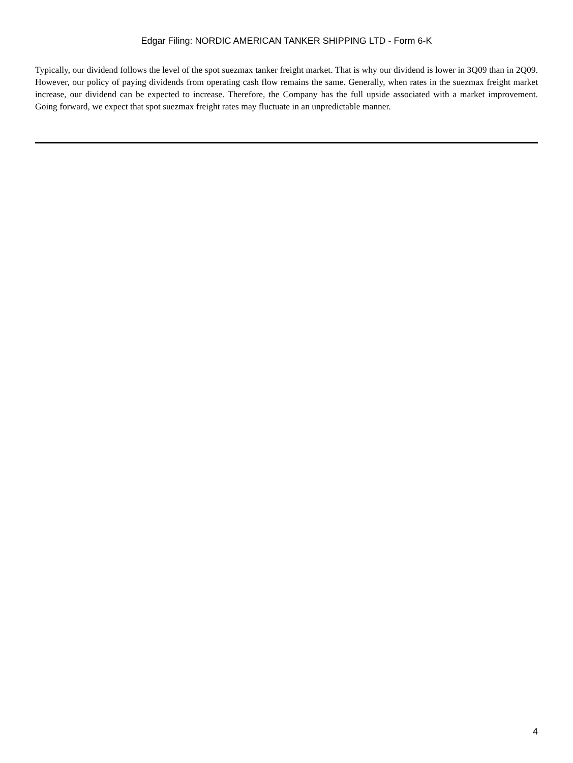Edgar Filing: NORDIC AMERICAN TANKER SHIPPING LTD - Form 6-K
Typically, our dividend follows the level of the spot suezmax tanker freight market. That is why our dividend is lower in 3Q09 than in 2Q09. However, our policy of paying dividends from operating cash flow remains the same. Generally, when rates in the suezmax freight market increase, our dividend can be expected to increase. Therefore, the Company has the full upside associated with a market improvement. Going forward, we expect that spot suezmax freight rates may fluctuate in an unpredictable manner.
4